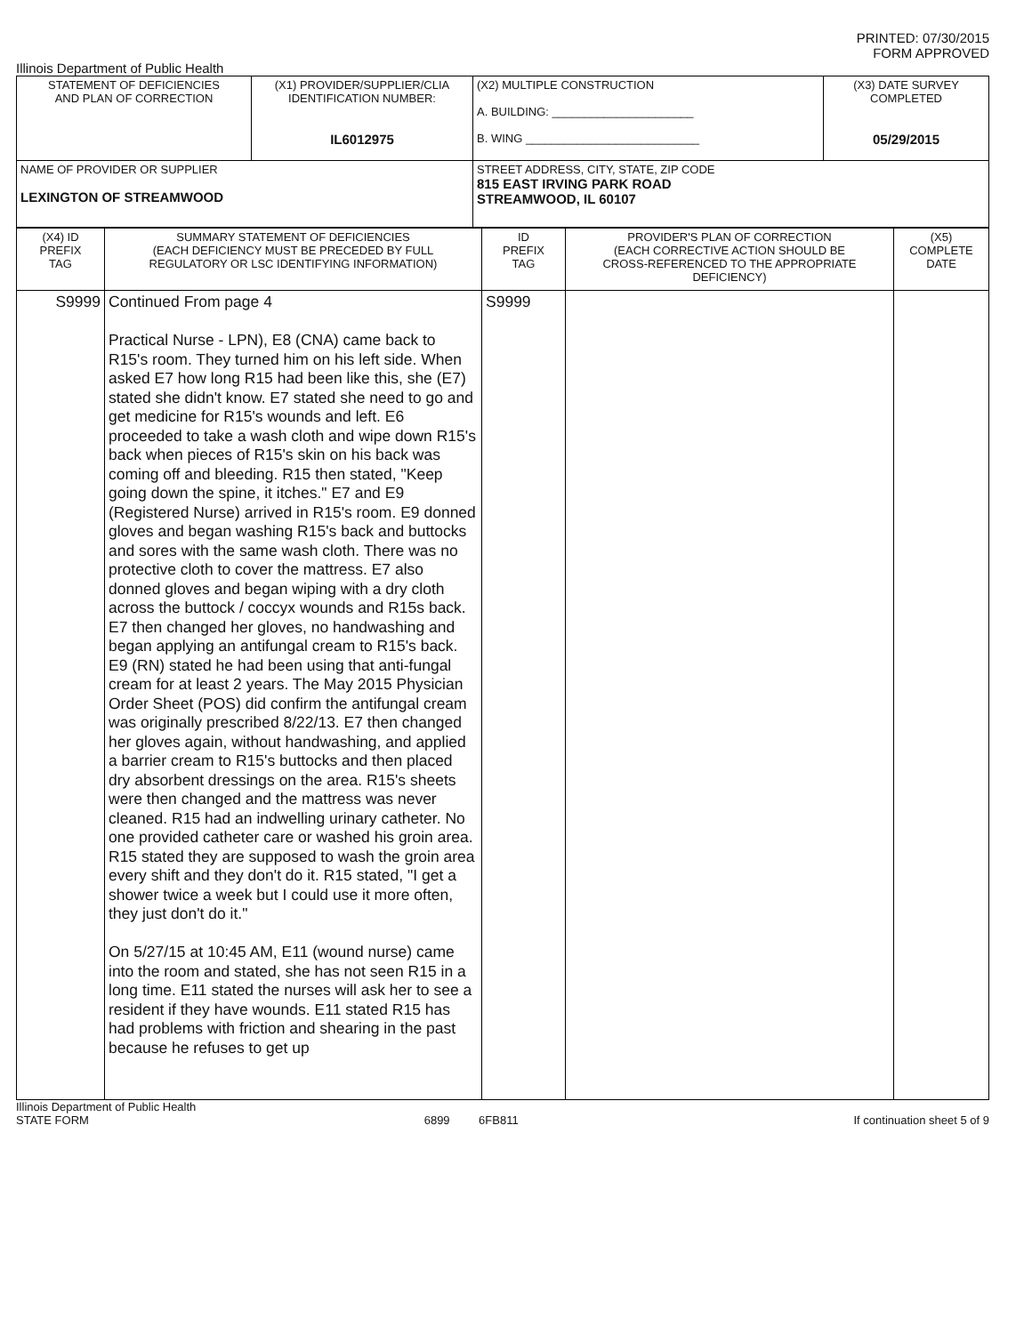PRINTED: 07/30/2015
FORM APPROVED
Illinois Department of Public Health
| STATEMENT OF DEFICIENCIES AND PLAN OF CORRECTION | (X1) PROVIDER/SUPPLIER/CLIA IDENTIFICATION NUMBER: IL6012975 | (X2) MULTIPLE CONSTRUCTION A. BUILDING: ______________________ B. WING ___________________________ | (X3) DATE SURVEY COMPLETED 05/29/2015 |
| NAME OF PROVIDER OR SUPPLIER LEXINGTON OF STREAMWOOD | | STREET ADDRESS, CITY, STATE, ZIP CODE 815 EAST IRVING PARK ROAD STREAMWOOD, IL 60107 | |
| (X4) ID PREFIX TAG | SUMMARY STATEMENT OF DEFICIENCIES (EACH DEFICIENCY MUST BE PRECEDED BY FULL REGULATORY OR LSC IDENTIFYING INFORMATION) | ID PREFIX TAG | PROVIDER'S PLAN OF CORRECTION (EACH CORRECTIVE ACTION SHOULD BE CROSS-REFERENCED TO THE APPROPRIATE DEFICIENCY) | (X5) COMPLETE DATE |
| S9999 | Continued From page 4 Practical Nurse - LPN), E8 (CNA) came back to R15's room. They turned him on his left side. When asked E7 how long R15 had been like this, she (E7) stated she didn't know. E7 stated she need to go and get medicine for R15's wounds and left. E6 proceeded to take a wash cloth and wipe down R15's back when pieces of R15's skin on his back was coming off and bleeding. R15 then stated, "Keep going down the spine, it itches." E7 and E9 (Registered Nurse) arrived in R15's room. E9 donned gloves and began washing R15's back and buttocks and sores with the same wash cloth. There was no protective cloth to cover the mattress. E7 also donned gloves and began wiping with a dry cloth across the buttock / coccyx wounds and R15s back. E7 then changed her gloves, no handwashing and began applying an antifungal cream to R15's back. E9 (RN) stated he had been using that anti-fungal cream for at least 2 years. The May 2015 Physician Order Sheet (POS) did confirm the antifungal cream was originally prescribed 8/22/13. E7 then changed her gloves again, without handwashing, and applied a barrier cream to R15's buttocks and then placed dry absorbent dressings on the area. R15's sheets were then changed and the mattress was never cleaned. R15 had an indwelling urinary catheter. No one provided catheter care or washed his groin area. R15 stated they are supposed to wash the groin area every shift and they don't do it. R15 stated, "I get a shower twice a week but I could use it more often, they just don't do it." On 5/27/15 at 10:45 AM, E11 (wound nurse) came into the room and stated, she has not seen R15 in a long time. E11 stated the nurses will ask her to see a resident if they have wounds. E11 stated R15 has had problems with friction and shearing in the past because he refuses to get up | S9999 | | |
Illinois Department of Public Health
STATE FORM 6899 6FB811 If continuation sheet 5 of 9